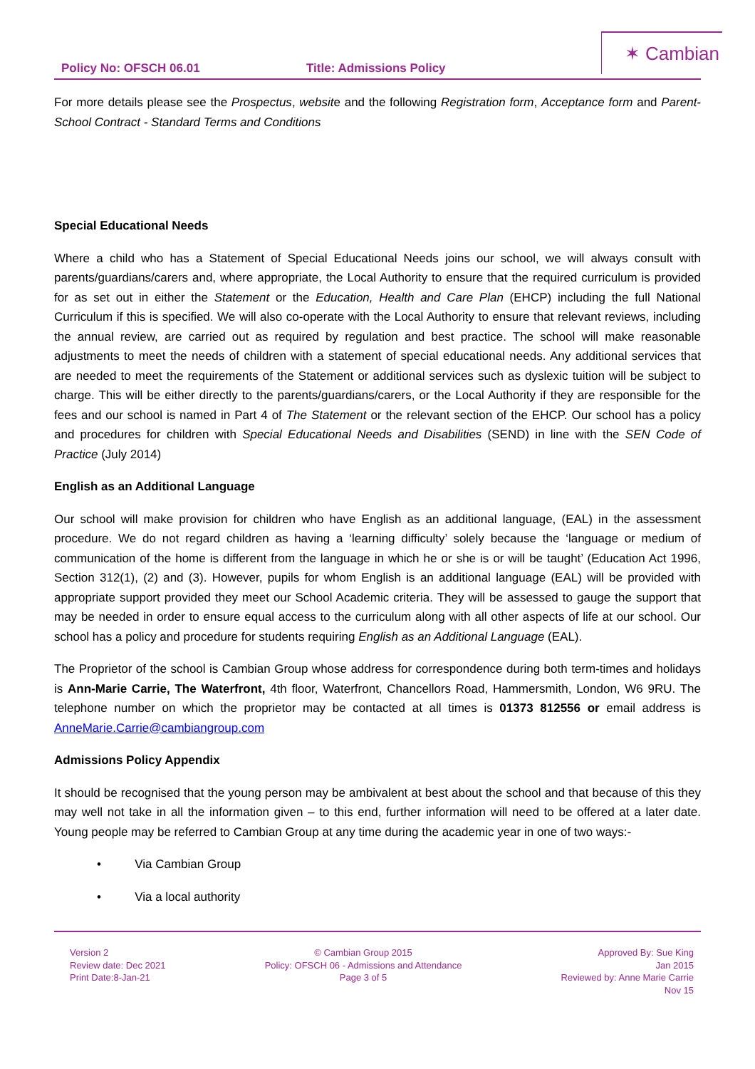Policy No: OFSCH 06.01 Title: Admissions Policy
✶ Cambian
For more details please see the Prospectus, website and the following Registration form, Acceptance form and Parent-School Contract - Standard Terms and Conditions
Special Educational Needs
Where a child who has a Statement of Special Educational Needs joins our school, we will always consult with parents/guardians/carers and, where appropriate, the Local Authority to ensure that the required curriculum is provided for as set out in either the Statement or the Education, Health and Care Plan (EHCP) including the full National Curriculum if this is specified. We will also co-operate with the Local Authority to ensure that relevant reviews, including the annual review, are carried out as required by regulation and best practice. The school will make reasonable adjustments to meet the needs of children with a statement of special educational needs. Any additional services that are needed to meet the requirements of the Statement or additional services such as dyslexic tuition will be subject to charge. This will be either directly to the parents/guardians/carers, or the Local Authority if they are responsible for the fees and our school is named in Part 4 of The Statement or the relevant section of the EHCP. Our school has a policy and procedures for children with Special Educational Needs and Disabilities (SEND) in line with the SEN Code of Practice (July 2014)
English as an Additional Language
Our school will make provision for children who have English as an additional language, (EAL) in the assessment procedure. We do not regard children as having a ‘learning difficulty’ solely because the ‘language or medium of communication of the home is different from the language in which he or she is or will be taught’ (Education Act 1996, Section 312(1), (2) and (3). However, pupils for whom English is an additional language (EAL) will be provided with appropriate support provided they meet our School Academic criteria. They will be assessed to gauge the support that may be needed in order to ensure equal access to the curriculum along with all other aspects of life at our school. Our school has a policy and procedure for students requiring English as an Additional Language (EAL).
The Proprietor of the school is Cambian Group whose address for correspondence during both term-times and holidays is Ann-Marie Carrie, The Waterfront, 4th floor, Waterfront, Chancellors Road, Hammersmith, London, W6 9RU. The telephone number on which the proprietor may be contacted at all times is 01373 812556 or email address is AnneMarie.Carrie@cambiangroup.com
Admissions Policy Appendix
It should be recognised that the young person may be ambivalent at best about the school and that because of this they may well not take in all the information given – to this end, further information will need to be offered at a later date. Young people may be referred to Cambian Group at any time during the academic year in one of two ways:-
• Via Cambian Group
• Via a local authority
Version 2
Review date: Dec 2021
Print Date:8-Jan-21
© Cambian Group 2015
Policy: OFSCH 06 - Admissions and Attendance
Page 3 of 5
Approved By: Sue King
Jan 2015
Reviewed by: Anne Marie Carrie
Nov 15